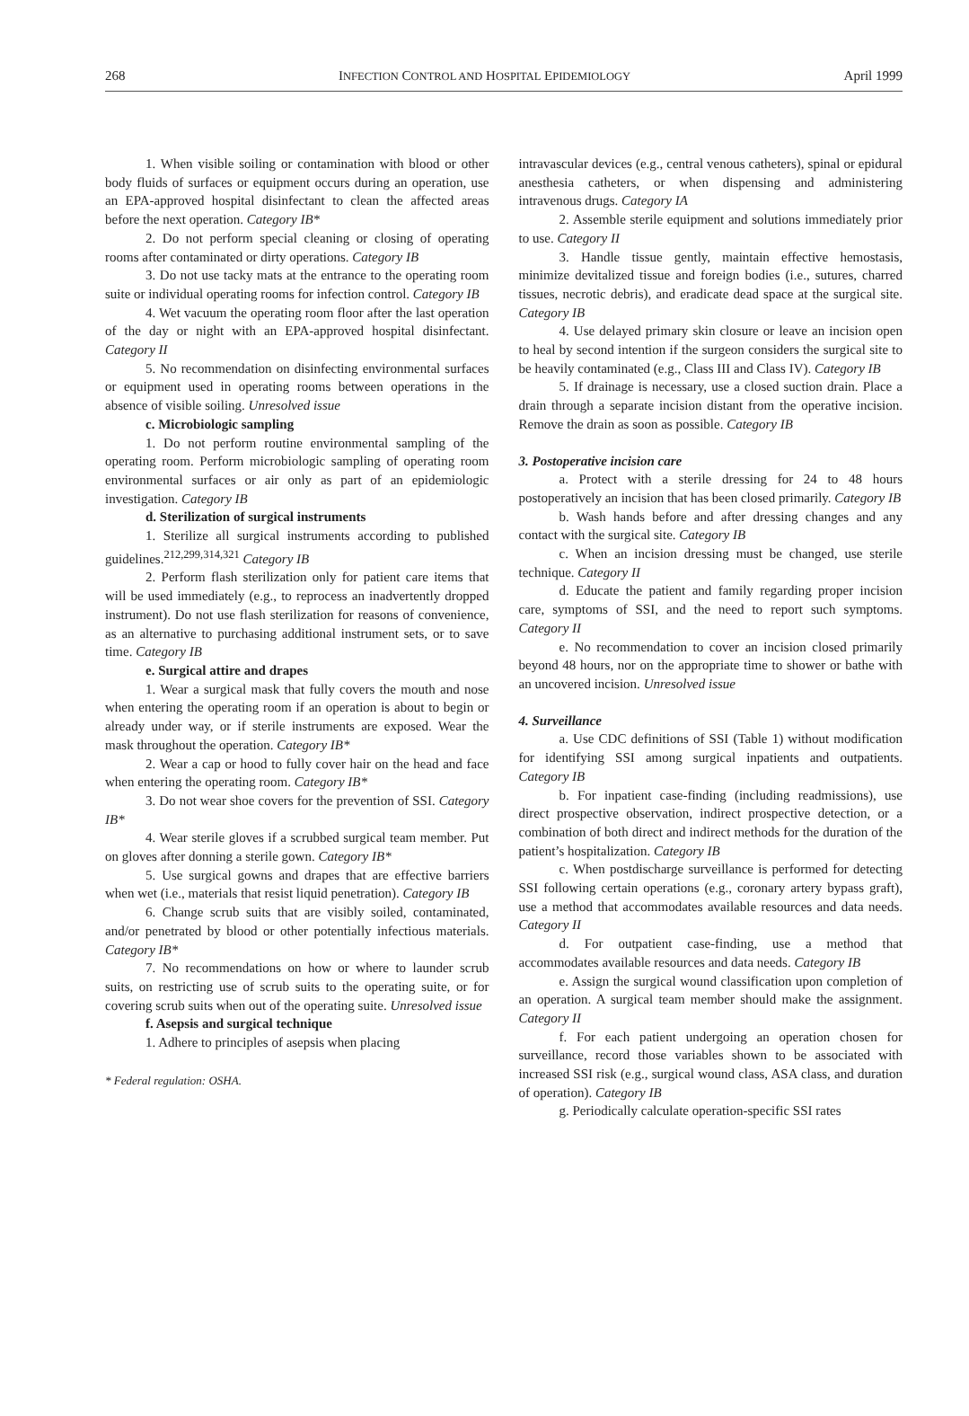268 INFECTION CONTROL AND HOSPITAL EPIDEMIOLOGY April 1999
1. When visible soiling or contamination with blood or other body fluids of surfaces or equipment occurs during an operation, use an EPA-approved hospital disinfectant to clean the affected areas before the next operation. Category IB*
2. Do not perform special cleaning or closing of operating rooms after contaminated or dirty operations. Category IB
3. Do not use tacky mats at the entrance to the operating room suite or individual operating rooms for infection control. Category IB
4. Wet vacuum the operating room floor after the last operation of the day or night with an EPA-approved hospital disinfectant. Category II
5. No recommendation on disinfecting environmental surfaces or equipment used in operating rooms between operations in the absence of visible soiling. Unresolved issue
c. Microbiologic sampling
1. Do not perform routine environmental sampling of the operating room. Perform microbiologic sampling of operating room environmental surfaces or air only as part of an epidemiologic investigation. Category IB
d. Sterilization of surgical instruments
1. Sterilize all surgical instruments according to published guidelines.<sup>212,299,314,321</sup> Category IB
2. Perform flash sterilization only for patient care items that will be used immediately (e.g., to reprocess an inadvertently dropped instrument). Do not use flash sterilization for reasons of convenience, as an alternative to purchasing additional instrument sets, or to save time. Category IB
e. Surgical attire and drapes
1. Wear a surgical mask that fully covers the mouth and nose when entering the operating room if an operation is about to begin or already under way, or if sterile instruments are exposed. Wear the mask throughout the operation. Category IB*
2. Wear a cap or hood to fully cover hair on the head and face when entering the operating room. Category IB*
3. Do not wear shoe covers for the prevention of SSI. Category IB*
4. Wear sterile gloves if a scrubbed surgical team member. Put on gloves after donning a sterile gown. Category IB*
5. Use surgical gowns and drapes that are effective barriers when wet (i.e., materials that resist liquid penetration). Category IB
6. Change scrub suits that are visibly soiled, contaminated, and/or penetrated by blood or other potentially infectious materials. Category IB*
7. No recommendations on how or where to launder scrub suits, on restricting use of scrub suits to the operating suite, or for covering scrub suits when out of the operating suite. Unresolved issue
f. Asepsis and surgical technique
1. Adhere to principles of asepsis when placing
* Federal regulation: OSHA.
intravascular devices (e.g., central venous catheters), spinal or epidural anesthesia catheters, or when dispensing and administering intravenous drugs. Category IA
2. Assemble sterile equipment and solutions immediately prior to use. Category II
3. Handle tissue gently, maintain effective hemostasis, minimize devitalized tissue and foreign bodies (i.e., sutures, charred tissues, necrotic debris), and eradicate dead space at the surgical site. Category IB
4. Use delayed primary skin closure or leave an incision open to heal by second intention if the surgeon considers the surgical site to be heavily contaminated (e.g., Class III and Class IV). Category IB
5. If drainage is necessary, use a closed suction drain. Place a drain through a separate incision distant from the operative incision. Remove the drain as soon as possible. Category IB
3. Postoperative incision care
a. Protect with a sterile dressing for 24 to 48 hours postoperatively an incision that has been closed primarily. Category IB
b. Wash hands before and after dressing changes and any contact with the surgical site. Category IB
c. When an incision dressing must be changed, use sterile technique. Category II
d. Educate the patient and family regarding proper incision care, symptoms of SSI, and the need to report such symptoms. Category II
e. No recommendation to cover an incision closed primarily beyond 48 hours, nor on the appropriate time to shower or bathe with an uncovered incision. Unresolved issue
4. Surveillance
a. Use CDC definitions of SSI (Table 1) without modification for identifying SSI among surgical inpatients and outpatients. Category IB
b. For inpatient case-finding (including readmissions), use direct prospective observation, indirect prospective detection, or a combination of both direct and indirect methods for the duration of the patient’s hospitalization. Category IB
c. When postdischarge surveillance is performed for detecting SSI following certain operations (e.g., coronary artery bypass graft), use a method that accommodates available resources and data needs. Category II
d. For outpatient case-finding, use a method that accommodates available resources and data needs. Category IB
e. Assign the surgical wound classification upon completion of an operation. A surgical team member should make the assignment. Category II
f. For each patient undergoing an operation chosen for surveillance, record those variables shown to be associated with increased SSI risk (e.g., surgical wound class, ASA class, and duration of operation). Category IB
g. Periodically calculate operation-specific SSI rates